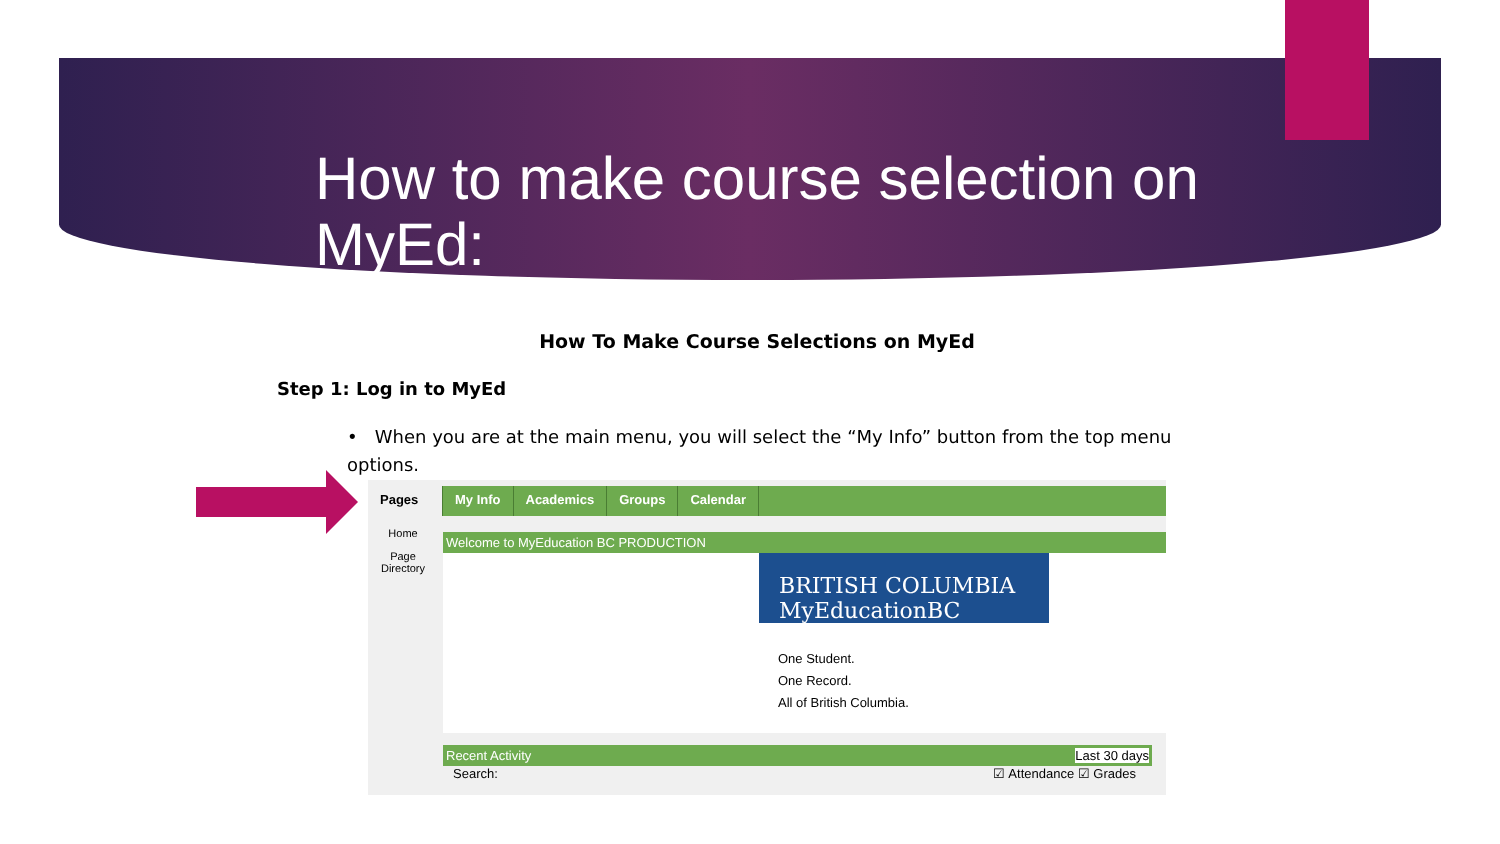How to make course selection on MyEd:
How To Make Course Selections on MyEd
Step 1: Log in to MyEd
• When you are at the main menu, you will select the “My Info” button from the top menu options.
Pages My Info Academics Groups Calendar
Home
Page Directory
Welcome to MyEducation BC PRODUCTION
BRITISH COLUMBIA MyEducationBC
One Student.
One Record.
All of British Columbia.
Recent Activity Last 30 days
Search: ☑ Attendance ☑ Grades